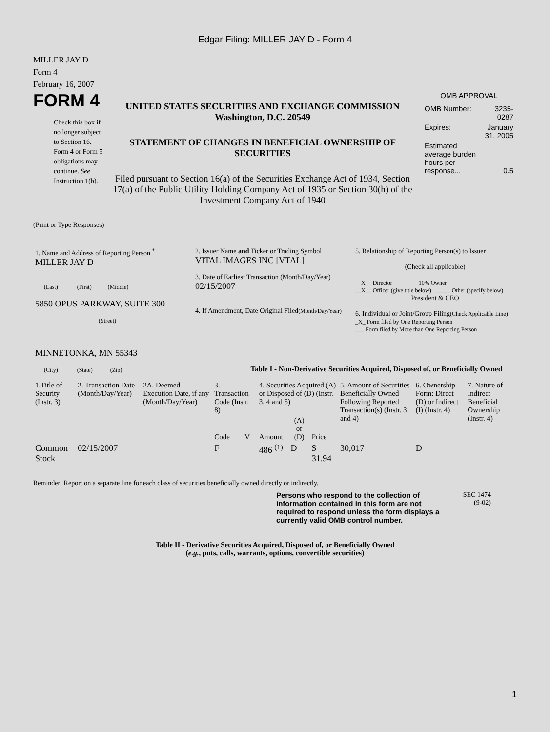Edgar Filing: MILLER JAY D - Form 4
MILLER JAY D
Form 4
February 16, 2007
FORM 4
Check this box if no longer subject to Section 16. Form 4 or Form 5 obligations may continue. See Instruction 1(b).
UNITED STATES SECURITIES AND EXCHANGE COMMISSION
Washington, D.C. 20549
STATEMENT OF CHANGES IN BENEFICIAL OWNERSHIP OF SECURITIES
Filed pursuant to Section 16(a) of the Securities Exchange Act of 1934, Section 17(a) of the Public Utility Holding Company Act of 1935 or Section 30(h) of the Investment Company Act of 1940
OMB APPROVAL
| OMB Number: | 3235-0287 |
| Expires: | January 31, 2005 |
| Estimated average burden hours per response... | 0.5 |
(Print or Type Responses)
| 1. Name and Address of Reporting Person <sup>*</sup> MILLER JAY D (Last) (First) (Middle) 5850 OPUS PARKWAY, SUITE 300 (Street) MINNETONKA, MN 55343 (City) (State) (Zip) | 2. Issuer Name and Ticker or Trading Symbol VITAL IMAGES INC [VTAL] 3. Date of Earliest Transaction (Month/Day/Year) 02/15/2007 4. If Amendment, Date Original Filed (Month/Day/Year) | 5. Relationship of Reporting Person(s) to Issuer (Check all applicable) __X__ Director _____ 10% Owner __X__ Officer (give title below) _____ Other (specify below) President & CEO 6. Individual or Joint/Group Filing (Check Applicable Line) _X_ Form filed by One Reporting Person ___ Form filed by More than One Reporting Person |
Table I - Non-Derivative Securities Acquired, Disposed of, or Beneficially Owned
| 1.Title of Security (Instr. 3) | 2. Transaction Date (Month/Day/Year) | 2A. Deemed Execution Date, if any (Month/Day/Year) | 3. Transaction Code (Instr. 8) | | 4. Securities Acquired (A) or Disposed of (D) (Instr. 3, 4 and 5) | | | 5. Amount of Securities Beneficially Owned Following Reported Transaction(s) (Instr. 3 and 4) | 6. Ownership Form: Direct (D) or Indirect (I) (Instr. 4) | 7. Nature of Indirect Beneficial Ownership (Instr. 4) |
| --- | --- | --- | --- | --- | --- | --- | --- | --- | --- | --- |
| | | | Code | V | Amount | (A) or (D) | Price | | | |
| Common Stock | 02/15/2007 | | F | | 486 <sup>(1)</sup> | D | $ 31.94 | 30,017 | D | |
Reminder: Report on a separate line for each class of securities beneficially owned directly or indirectly.
Persons who respond to the collection of information contained in this form are not required to respond unless the form displays a currently valid OMB control number.
SEC 1474
(9-02)
Table II - Derivative Securities Acquired, Disposed of, or Beneficially Owned
(e.g., puts, calls, warrants, options, convertible securities)
1